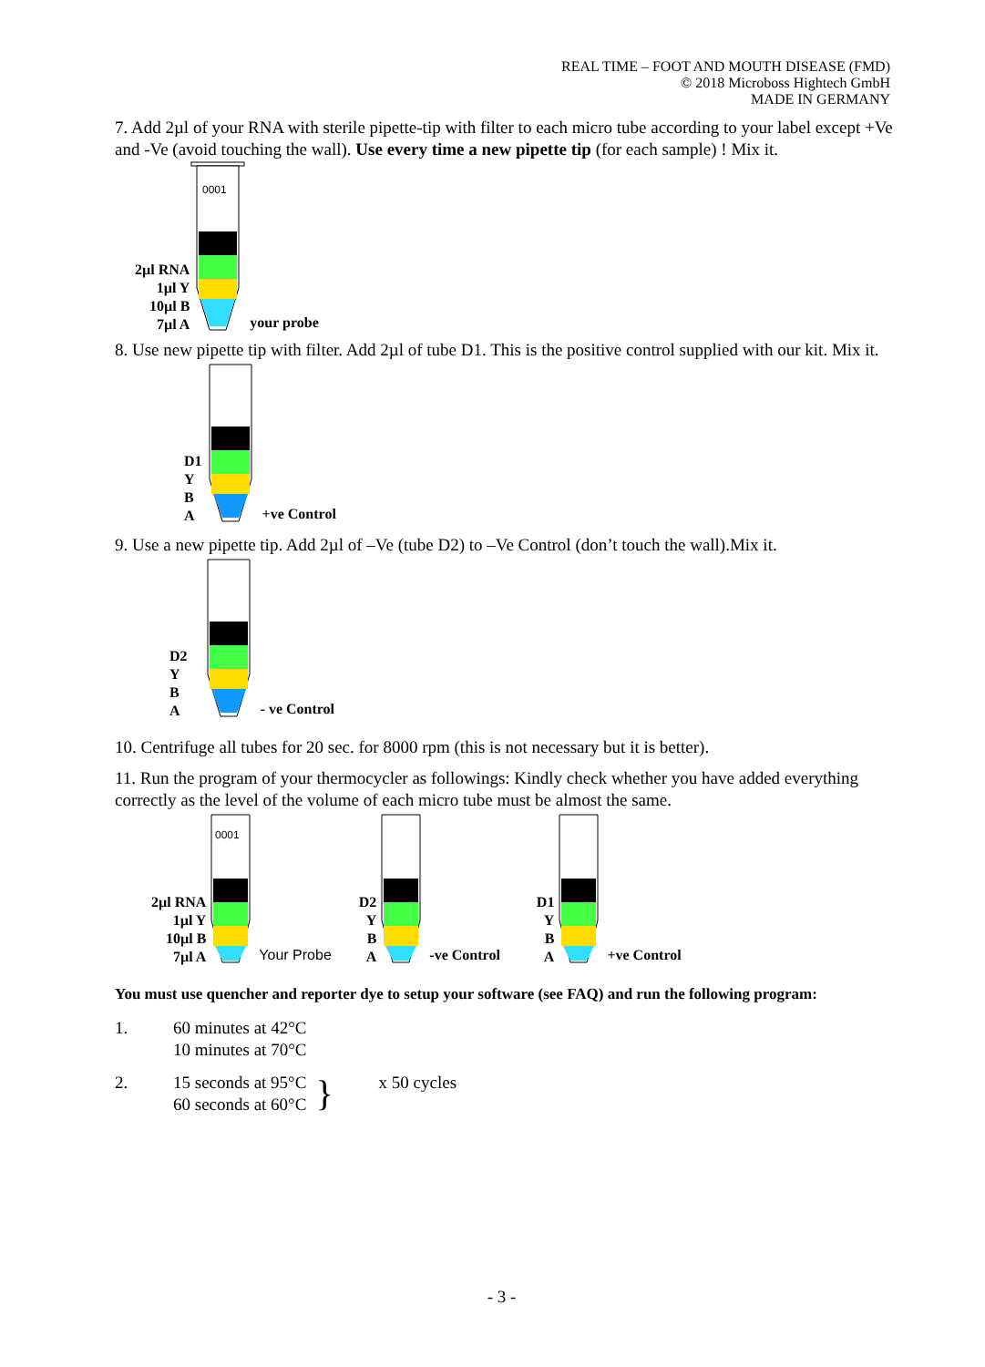REAL TIME – FOOT AND MOUTH DISEASE (FMD)
© 2018 Microboss Hightech GmbH
MADE IN GERMANY
7. Add 2µl of your RNA with sterile pipette-tip with filter to each micro tube according to your label except +Ve and -Ve (avoid touching the wall). Use every time a new pipette tip (for each sample) ! Mix it.
2µl RNA
1µl Y
10µl B
7µl A
0001
your probe
8. Use new pipette tip with filter. Add 2µl of tube D1. This is the positive control supplied with our kit. Mix it.
D1
Y
B
A
+ve Control
9. Use a new pipette tip. Add 2µl of –Ve (tube D2) to –Ve Control (don’t touch the wall).Mix it.
D2
Y
B
A
- ve Control
10. Centrifuge all tubes for 20 sec. for 8000 rpm (this is not necessary but it is better).
11. Run the program of your thermocycler as followings: Kindly check whether you have added everything correctly as the level of the volume of each micro tube must be almost the same.
2µl RNA
1µl Y
10µl B
7µl A
0001
Your Probe
D2
Y
B
A
-ve Control
D1
Y
B
A
+ve Control
You must use quencher and reporter dye to setup your software (see FAQ) and run the following program:
1. 60 minutes at 42°C
10 minutes at 70°C
2. 15 seconds at 95°C
60 seconds at 60°C } x 50 cycles
- 3 -